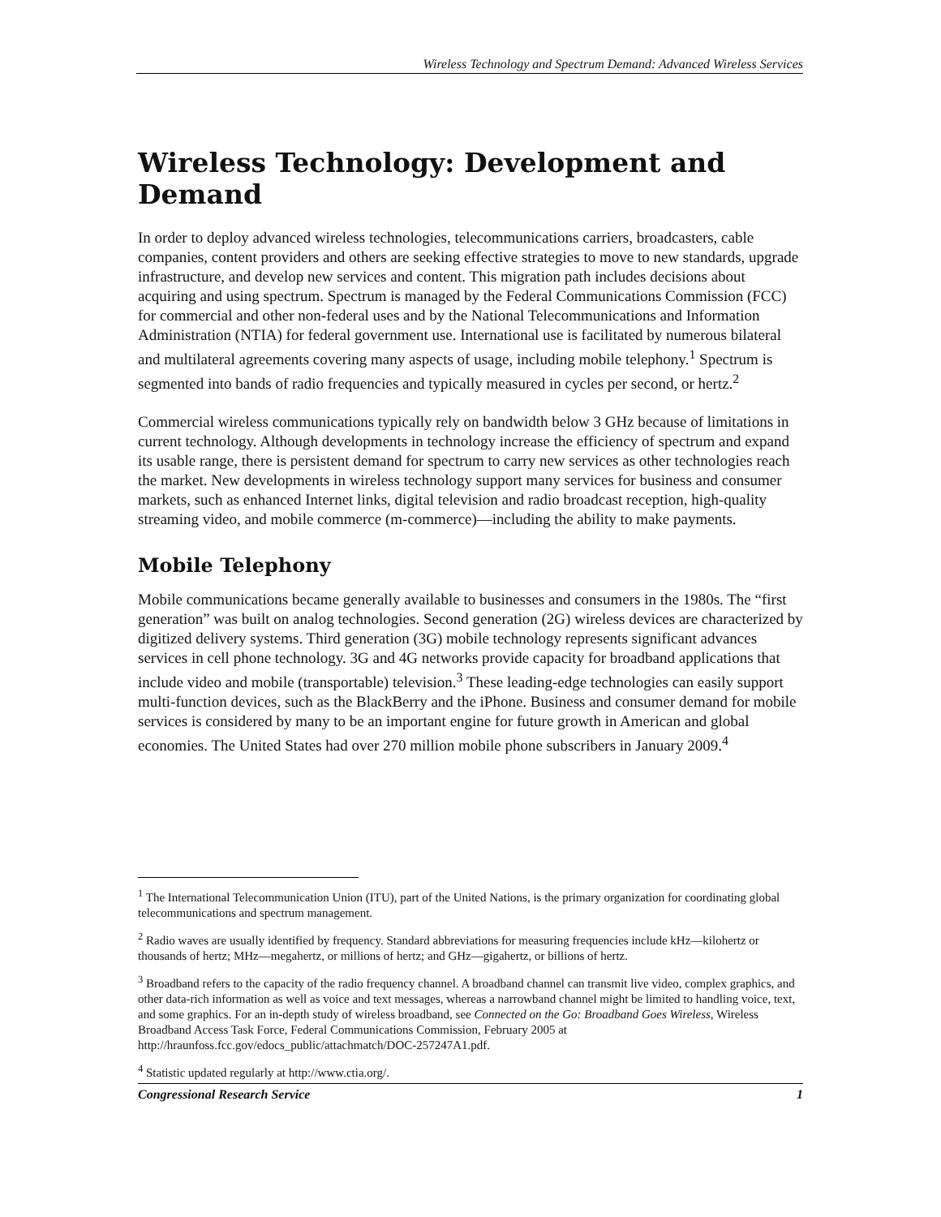Wireless Technology and Spectrum Demand: Advanced Wireless Services
Wireless Technology: Development and Demand
In order to deploy advanced wireless technologies, telecommunications carriers, broadcasters, cable companies, content providers and others are seeking effective strategies to move to new standards, upgrade infrastructure, and develop new services and content. This migration path includes decisions about acquiring and using spectrum. Spectrum is managed by the Federal Communications Commission (FCC) for commercial and other non-federal uses and by the National Telecommunications and Information Administration (NTIA) for federal government use. International use is facilitated by numerous bilateral and multilateral agreements covering many aspects of usage, including mobile telephony.<sup>1</sup> Spectrum is segmented into bands of radio frequencies and typically measured in cycles per second, or hertz.<sup>2</sup>
Commercial wireless communications typically rely on bandwidth below 3 GHz because of limitations in current technology. Although developments in technology increase the efficiency of spectrum and expand its usable range, there is persistent demand for spectrum to carry new services as other technologies reach the market. New developments in wireless technology support many services for business and consumer markets, such as enhanced Internet links, digital television and radio broadcast reception, high-quality streaming video, and mobile commerce (m-commerce)—including the ability to make payments.
Mobile Telephony
Mobile communications became generally available to businesses and consumers in the 1980s. The “first generation” was built on analog technologies. Second generation (2G) wireless devices are characterized by digitized delivery systems. Third generation (3G) mobile technology represents significant advances services in cell phone technology. 3G and 4G networks provide capacity for broadband applications that include video and mobile (transportable) television.<sup>3</sup> These leading-edge technologies can easily support multi-function devices, such as the BlackBerry and the iPhone. Business and consumer demand for mobile services is considered by many to be an important engine for future growth in American and global economies. The United States had over 270 million mobile phone subscribers in January 2009.<sup>4</sup>
<sup>1</sup> The International Telecommunication Union (ITU), part of the United Nations, is the primary organization for coordinating global telecommunications and spectrum management.
<sup>2</sup> Radio waves are usually identified by frequency. Standard abbreviations for measuring frequencies include kHz—kilohertz or thousands of hertz; MHz—megahertz, or millions of hertz; and GHz—gigahertz, or billions of hertz.
<sup>3</sup> Broadband refers to the capacity of the radio frequency channel. A broadband channel can transmit live video, complex graphics, and other data-rich information as well as voice and text messages, whereas a narrowband channel might be limited to handling voice, text, and some graphics. For an in-depth study of wireless broadband, see Connected on the Go: Broadband Goes Wireless, Wireless Broadband Access Task Force, Federal Communications Commission, February 2005 at http://hraunfoss.fcc.gov/edocs_public/attachmatch/DOC-257247A1.pdf.
<sup>4</sup> Statistic updated regularly at http://www.ctia.org/.
Congressional Research Service 1